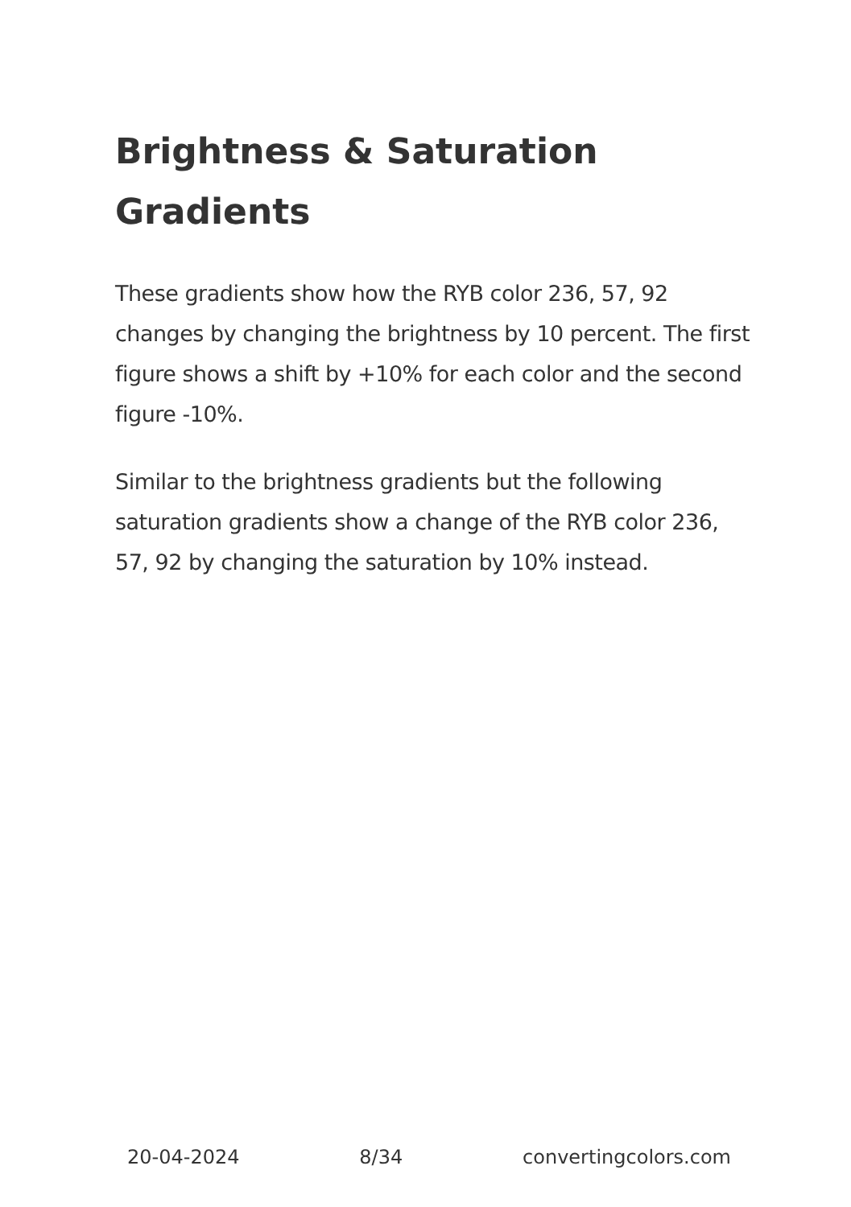Brightness & Saturation Gradients
These gradients show how the RYB color 236, 57, 92 changes by changing the brightness by 10 percent. The first figure shows a shift by +10% for each color and the second figure -10%.
Similar to the brightness gradients but the following saturation gradients show a change of the RYB color 236, 57, 92 by changing the saturation by 10% instead.
20-04-2024 8/34 convertingcolors.com